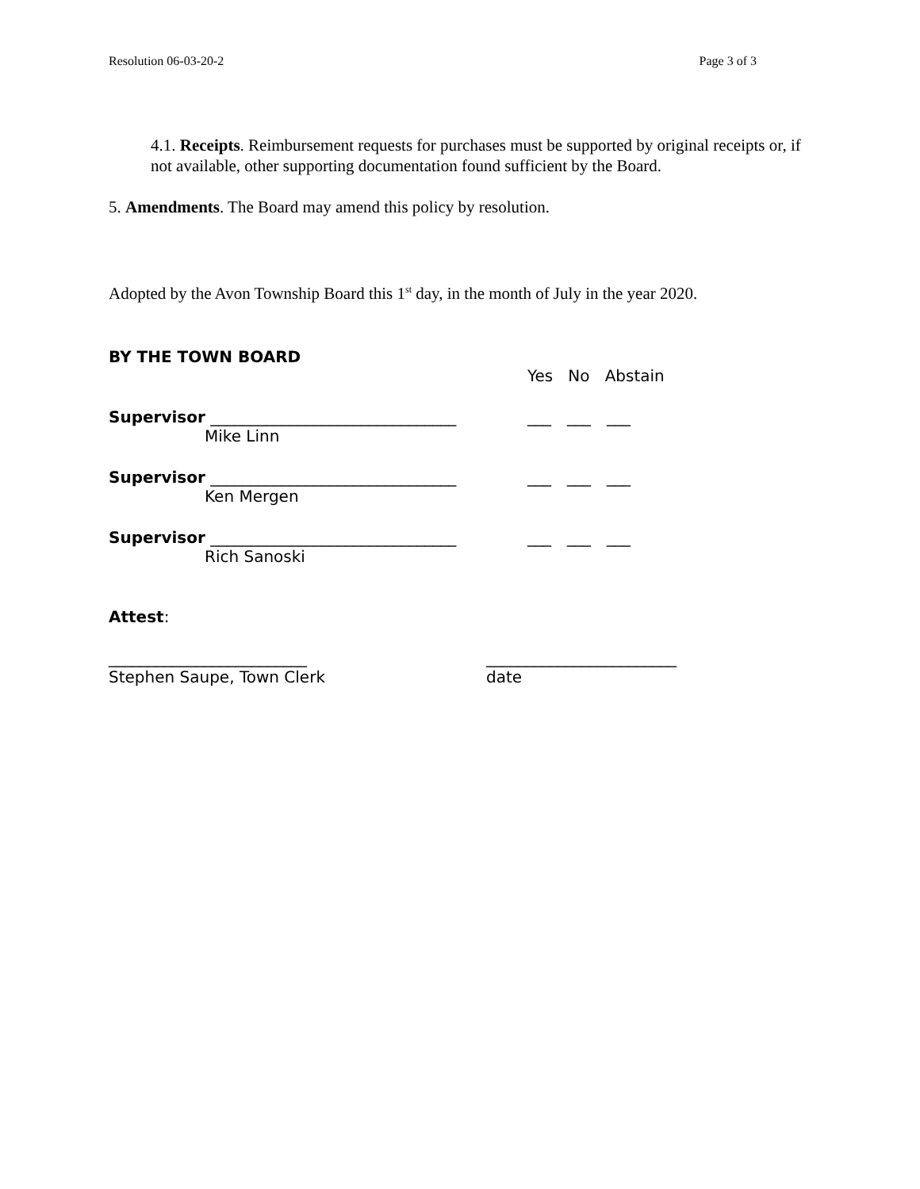Resolution 06-03-20-2 Page 3 of 3
4.1. Receipts. Reimbursement requests for purchases must be supported by original receipts or, if not available, other supporting documentation found sufficient by the Board.
5. Amendments. The Board may amend this policy by resolution.
Adopted by the Avon Township Board this 1<sup>st</sup> day, in the month of July in the year 2020.
BY THE TOWN BOARD
Yes No Abstain
Supervisor _______________________________ ___ ___ ___
Mike Linn
Supervisor _______________________________ ___ ___ ___
Ken Mergen
Supervisor _______________________________ ___ ___ ___
Rich Sanoski
Attest:
_________________________
Stephen Saupe, Town Clerk
________________________
date